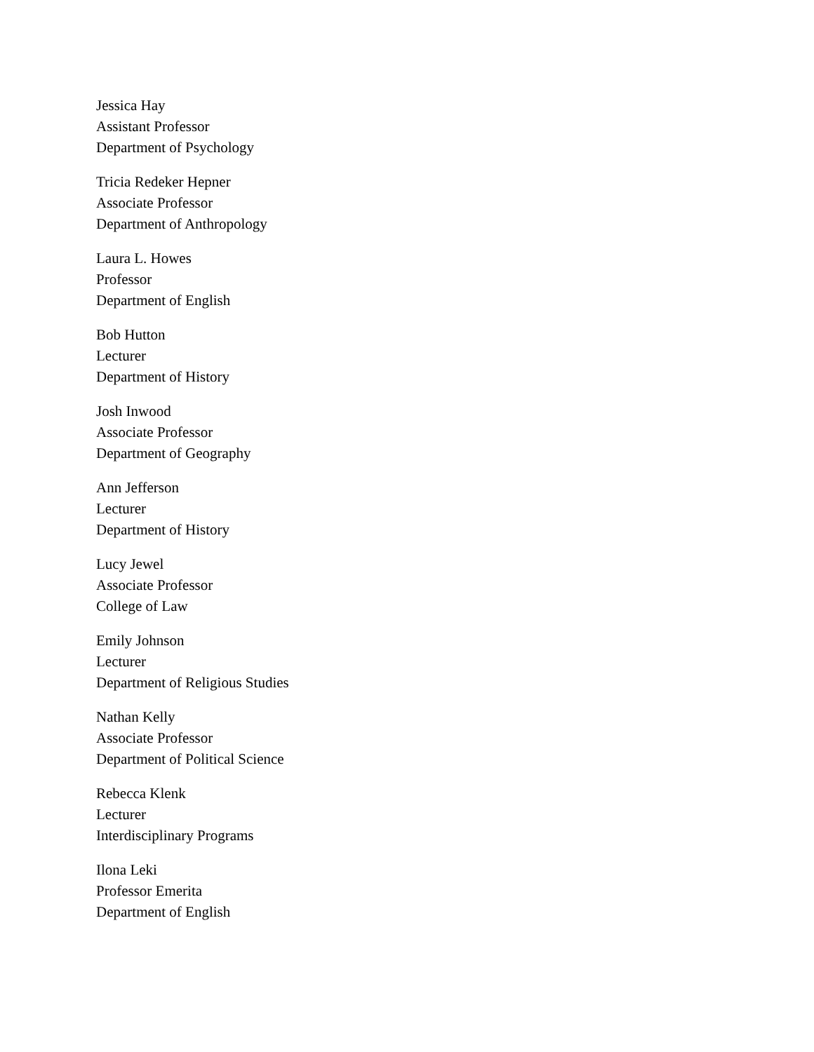Jessica Hay
Assistant Professor
Department of Psychology
Tricia Redeker Hepner
Associate Professor
Department of Anthropology
Laura L. Howes
Professor
Department of English
Bob Hutton
Lecturer
Department of History
Josh Inwood
Associate Professor
Department of Geography
Ann Jefferson
Lecturer
Department of History
Lucy Jewel
Associate Professor
College of Law
Emily Johnson
Lecturer
Department of Religious Studies
Nathan Kelly
Associate Professor
Department of Political Science
Rebecca Klenk
Lecturer
Interdisciplinary Programs
Ilona Leki
Professor Emerita
Department of English